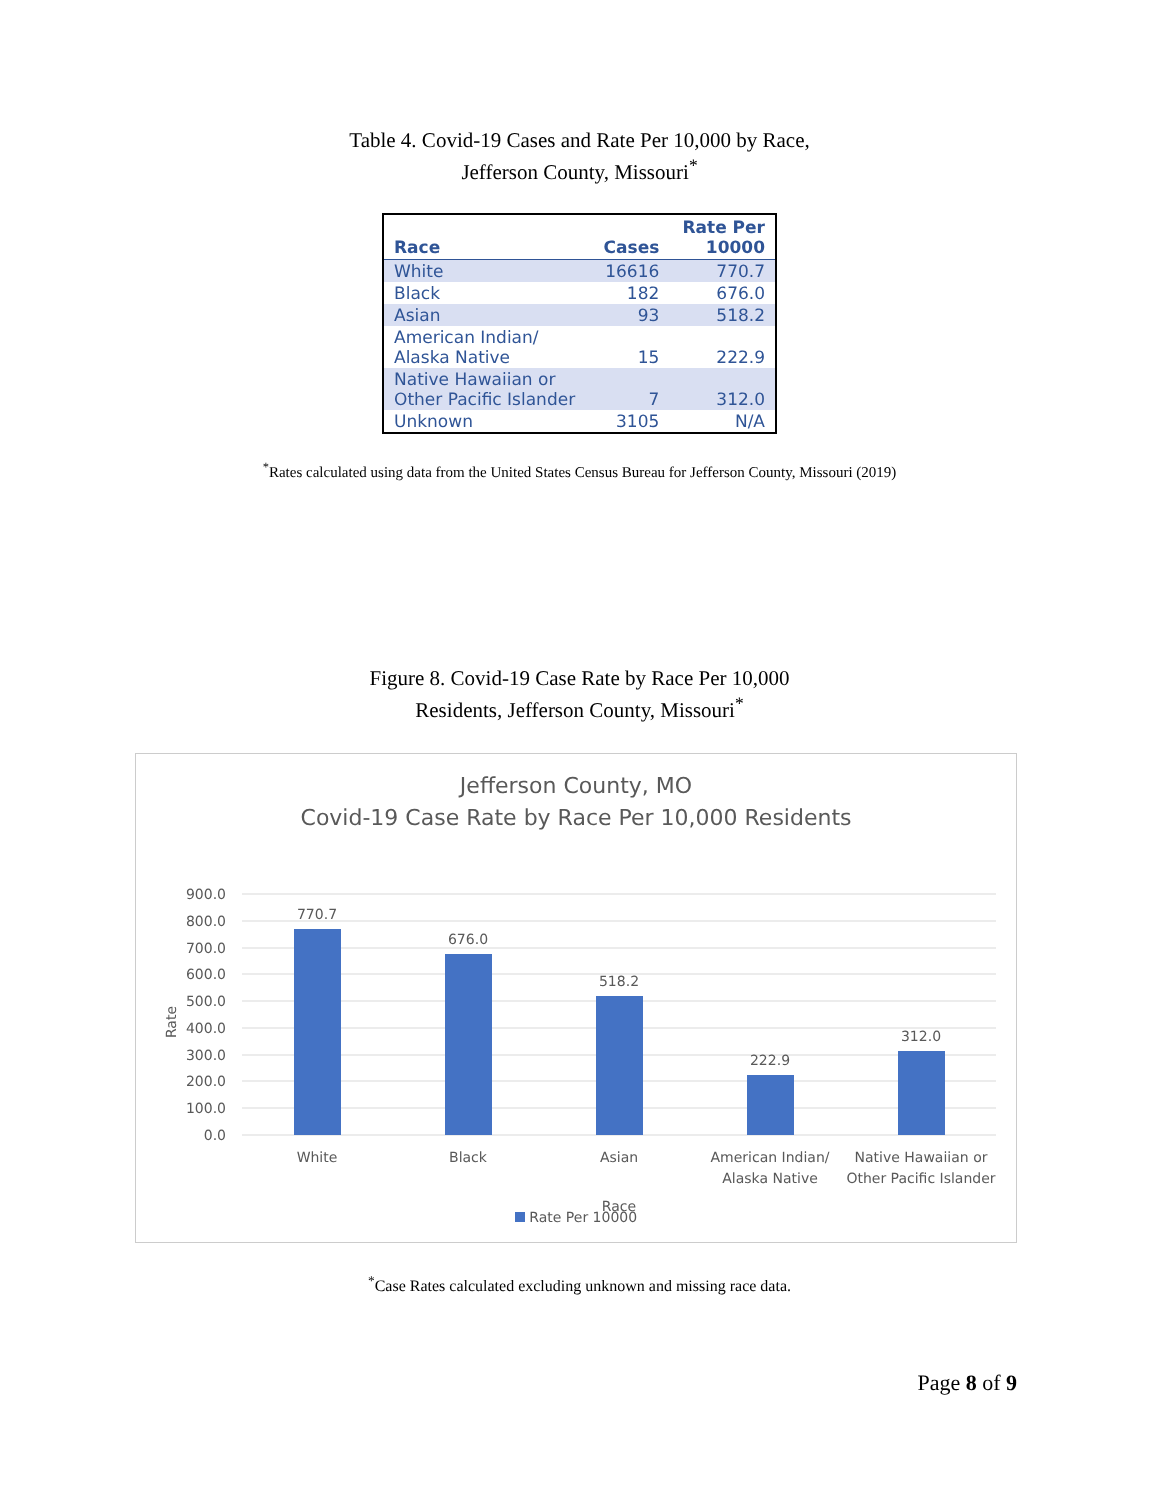Table 4. Covid-19 Cases and Rate Per 10,000 by Race,
Jefferson County, Missouri<sup>*</sup>
| Race | Cases | Rate Per 10000 |
| --- | --- | --- |
| White | 16616 | 770.7 |
| Black | 182 | 676.0 |
| Asian | 93 | 518.2 |
| American Indian/ Alaska Native | 15 | 222.9 |
| Native Hawaiian or Other Pacific Islander | 7 | 312.0 |
| Unknown | 3105 | N/A |
<sup>*</sup> Rates calculated using data from the United States Census Bureau for Jefferson County, Missouri (2019)
Figure 8. Covid-19 Case Rate by Race Per 10,000
Residents, Jefferson County, Missouri<sup>*</sup>
Jefferson County, MO
Covid-19 Case Rate by Race Per 10,000 Residents
900.0
800.0
700.0
600.0
500.0
400.0
300.0
200.0
100.0
0.0
Rate
770.7
676.0
518.2
222.9
312.0
White
Black
Asian
American Indian/
Alaska Native
Native Hawaiian or
Other Pacific Islander
Race
Rate Per 10000
<sup>*</sup> Case Rates calculated excluding unknown and missing race data.
Page 8 of 9